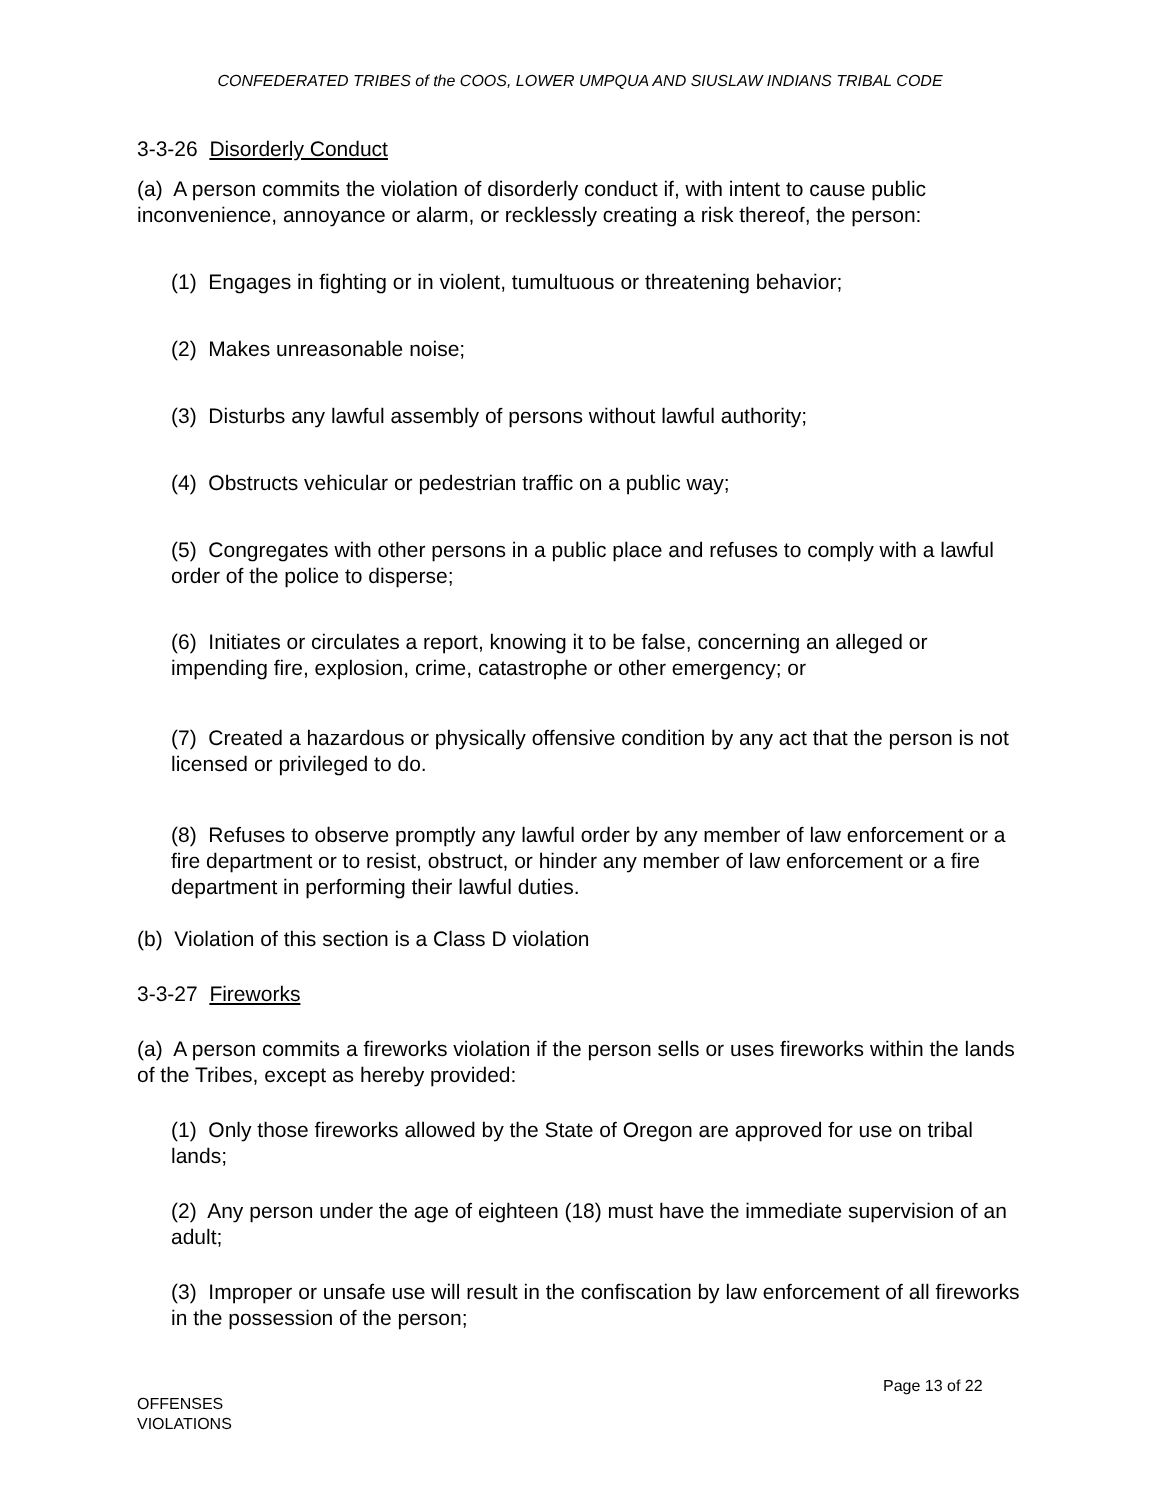CONFEDERATED TRIBES of the COOS, LOWER UMPQUA AND SIUSLAW INDIANS TRIBAL CODE
3-3-26 Disorderly Conduct
(a) A person commits the violation of disorderly conduct if, with intent to cause public inconvenience, annoyance or alarm, or recklessly creating a risk thereof, the person:
(1) Engages in fighting or in violent, tumultuous or threatening behavior;
(2) Makes unreasonable noise;
(3) Disturbs any lawful assembly of persons without lawful authority;
(4) Obstructs vehicular or pedestrian traffic on a public way;
(5) Congregates with other persons in a public place and refuses to comply with a lawful order of the police to disperse;
(6) Initiates or circulates a report, knowing it to be false, concerning an alleged or impending fire, explosion, crime, catastrophe or other emergency; or
(7) Created a hazardous or physically offensive condition by any act that the person is not licensed or privileged to do.
(8) Refuses to observe promptly any lawful order by any member of law enforcement or a fire department or to resist, obstruct, or hinder any member of law enforcement or a fire department in performing their lawful duties.
(b) Violation of this section is a Class D violation
3-3-27 Fireworks
(a) A person commits a fireworks violation if the person sells or uses fireworks within the lands of the Tribes, except as hereby provided:
(1) Only those fireworks allowed by the State of Oregon are approved for use on tribal lands;
(2) Any person under the age of eighteen (18) must have the immediate supervision of an adult;
(3) Improper or unsafe use will result in the confiscation by law enforcement of all fireworks in the possession of the person;
Page 13 of 22
OFFENSES
VIOLATIONS